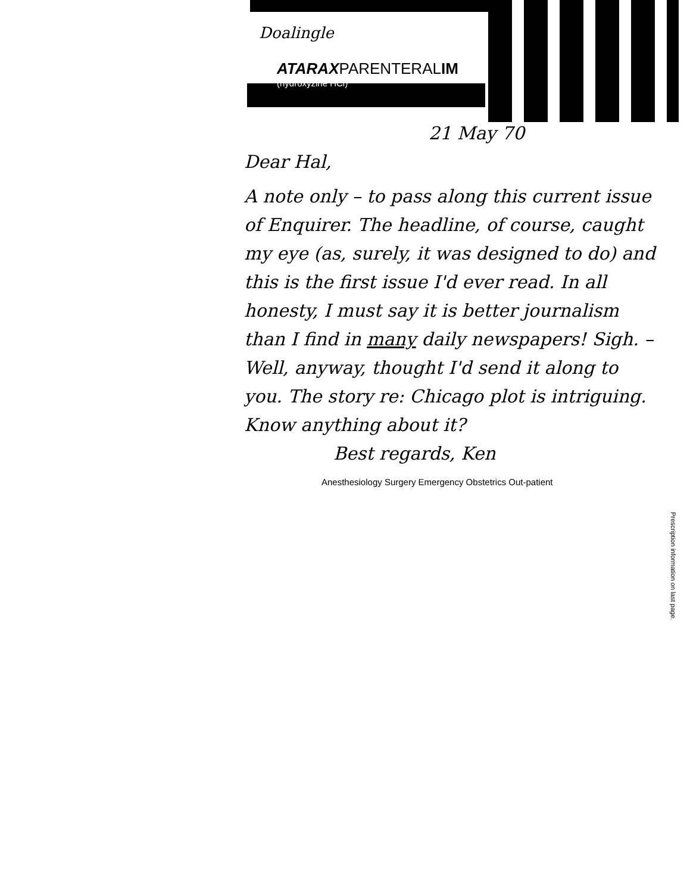Doalingle
ATARAXPARENTERALIM
(hydroxyzine HCl)
21 May 70
Dear Hal,
A note only – to pass along this current issue of Enquirer. The headline, of course, caught my eye (as, surely, it was designed to do) and this is the first issue I'd ever read. In all honesty, I must say it is better journalism than I find in many daily newspapers! Sigh. – Well, anyway, thought I'd send it along to you. The story re: Chicago plot is intriguing. Know anything about it?
Best regards, Ken
Anesthesiology Surgery Emergency Obstetrics Out-patient
Prescription information on last page.